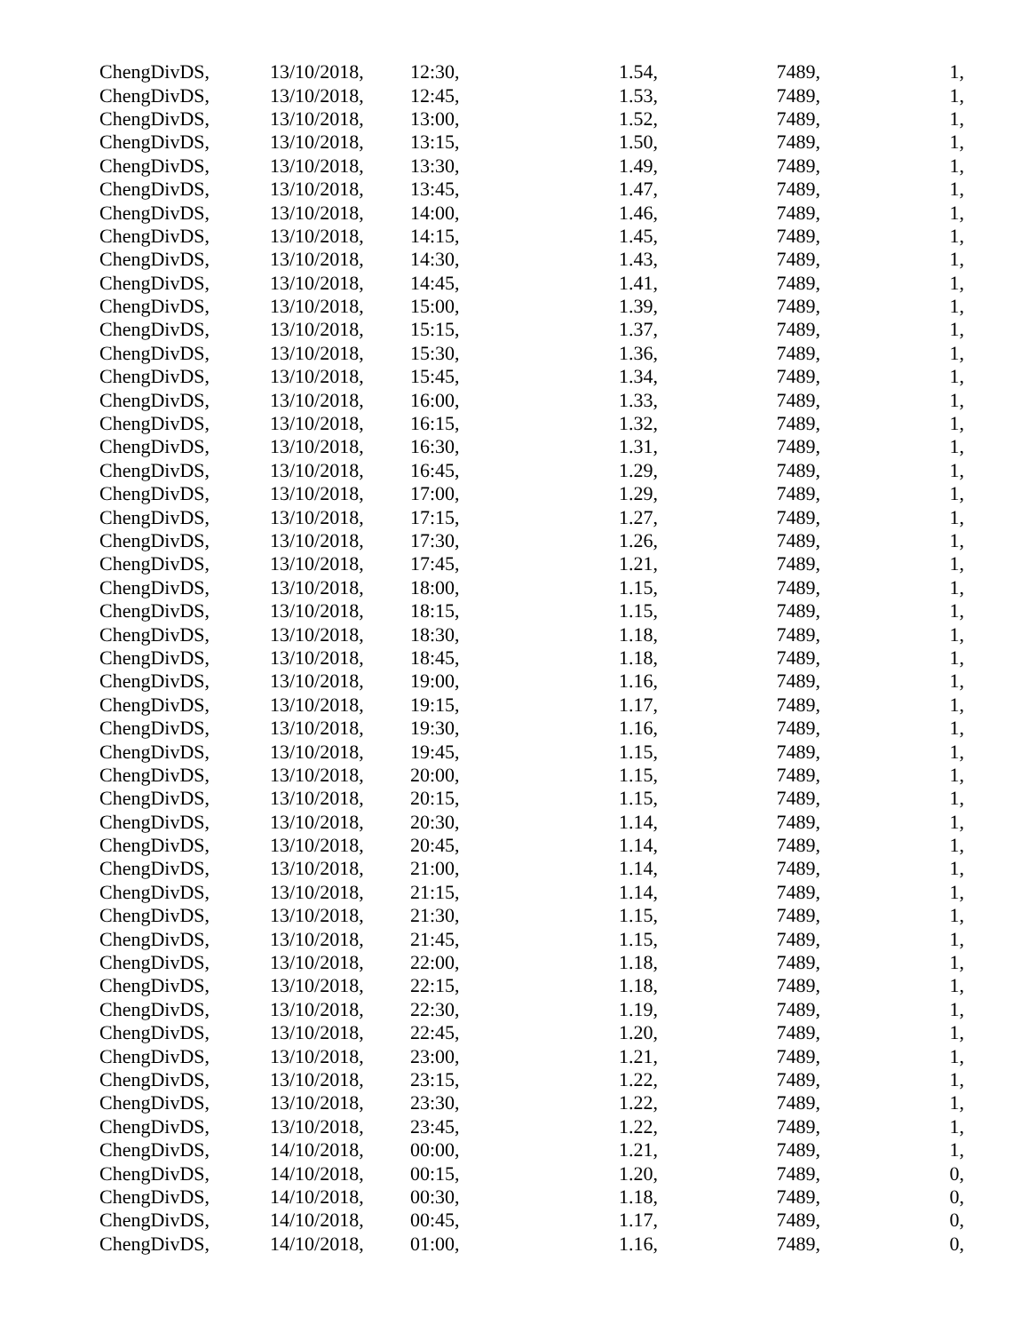| ChengDivDS, | 13/10/2018, | 12:30, | 1.54, | 7489, | 1, |
| ChengDivDS, | 13/10/2018, | 12:45, | 1.53, | 7489, | 1, |
| ChengDivDS, | 13/10/2018, | 13:00, | 1.52, | 7489, | 1, |
| ChengDivDS, | 13/10/2018, | 13:15, | 1.50, | 7489, | 1, |
| ChengDivDS, | 13/10/2018, | 13:30, | 1.49, | 7489, | 1, |
| ChengDivDS, | 13/10/2018, | 13:45, | 1.47, | 7489, | 1, |
| ChengDivDS, | 13/10/2018, | 14:00, | 1.46, | 7489, | 1, |
| ChengDivDS, | 13/10/2018, | 14:15, | 1.45, | 7489, | 1, |
| ChengDivDS, | 13/10/2018, | 14:30, | 1.43, | 7489, | 1, |
| ChengDivDS, | 13/10/2018, | 14:45, | 1.41, | 7489, | 1, |
| ChengDivDS, | 13/10/2018, | 15:00, | 1.39, | 7489, | 1, |
| ChengDivDS, | 13/10/2018, | 15:15, | 1.37, | 7489, | 1, |
| ChengDivDS, | 13/10/2018, | 15:30, | 1.36, | 7489, | 1, |
| ChengDivDS, | 13/10/2018, | 15:45, | 1.34, | 7489, | 1, |
| ChengDivDS, | 13/10/2018, | 16:00, | 1.33, | 7489, | 1, |
| ChengDivDS, | 13/10/2018, | 16:15, | 1.32, | 7489, | 1, |
| ChengDivDS, | 13/10/2018, | 16:30, | 1.31, | 7489, | 1, |
| ChengDivDS, | 13/10/2018, | 16:45, | 1.29, | 7489, | 1, |
| ChengDivDS, | 13/10/2018, | 17:00, | 1.29, | 7489, | 1, |
| ChengDivDS, | 13/10/2018, | 17:15, | 1.27, | 7489, | 1, |
| ChengDivDS, | 13/10/2018, | 17:30, | 1.26, | 7489, | 1, |
| ChengDivDS, | 13/10/2018, | 17:45, | 1.21, | 7489, | 1, |
| ChengDivDS, | 13/10/2018, | 18:00, | 1.15, | 7489, | 1, |
| ChengDivDS, | 13/10/2018, | 18:15, | 1.15, | 7489, | 1, |
| ChengDivDS, | 13/10/2018, | 18:30, | 1.18, | 7489, | 1, |
| ChengDivDS, | 13/10/2018, | 18:45, | 1.18, | 7489, | 1, |
| ChengDivDS, | 13/10/2018, | 19:00, | 1.16, | 7489, | 1, |
| ChengDivDS, | 13/10/2018, | 19:15, | 1.17, | 7489, | 1, |
| ChengDivDS, | 13/10/2018, | 19:30, | 1.16, | 7489, | 1, |
| ChengDivDS, | 13/10/2018, | 19:45, | 1.15, | 7489, | 1, |
| ChengDivDS, | 13/10/2018, | 20:00, | 1.15, | 7489, | 1, |
| ChengDivDS, | 13/10/2018, | 20:15, | 1.15, | 7489, | 1, |
| ChengDivDS, | 13/10/2018, | 20:30, | 1.14, | 7489, | 1, |
| ChengDivDS, | 13/10/2018, | 20:45, | 1.14, | 7489, | 1, |
| ChengDivDS, | 13/10/2018, | 21:00, | 1.14, | 7489, | 1, |
| ChengDivDS, | 13/10/2018, | 21:15, | 1.14, | 7489, | 1, |
| ChengDivDS, | 13/10/2018, | 21:30, | 1.15, | 7489, | 1, |
| ChengDivDS, | 13/10/2018, | 21:45, | 1.15, | 7489, | 1, |
| ChengDivDS, | 13/10/2018, | 22:00, | 1.18, | 7489, | 1, |
| ChengDivDS, | 13/10/2018, | 22:15, | 1.18, | 7489, | 1, |
| ChengDivDS, | 13/10/2018, | 22:30, | 1.19, | 7489, | 1, |
| ChengDivDS, | 13/10/2018, | 22:45, | 1.20, | 7489, | 1, |
| ChengDivDS, | 13/10/2018, | 23:00, | 1.21, | 7489, | 1, |
| ChengDivDS, | 13/10/2018, | 23:15, | 1.22, | 7489, | 1, |
| ChengDivDS, | 13/10/2018, | 23:30, | 1.22, | 7489, | 1, |
| ChengDivDS, | 13/10/2018, | 23:45, | 1.22, | 7489, | 1, |
| ChengDivDS, | 14/10/2018, | 00:00, | 1.21, | 7489, | 1, |
| ChengDivDS, | 14/10/2018, | 00:15, | 1.20, | 7489, | 0, |
| ChengDivDS, | 14/10/2018, | 00:30, | 1.18, | 7489, | 0, |
| ChengDivDS, | 14/10/2018, | 00:45, | 1.17, | 7489, | 0, |
| ChengDivDS, | 14/10/2018, | 01:00, | 1.16, | 7489, | 0, |